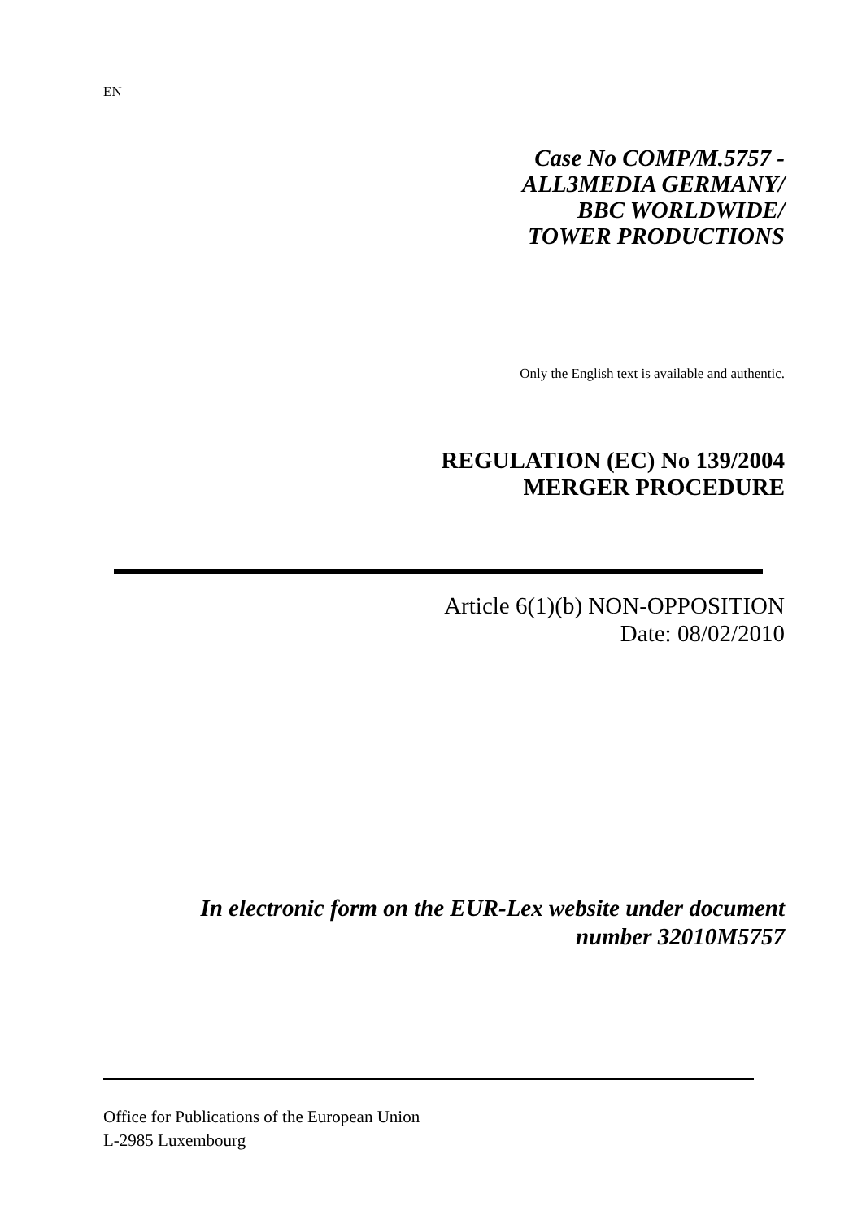EN
Case No COMP/M.5757 -
ALL3MEDIA GERMANY/
BBC WORLDWIDE/
TOWER PRODUCTIONS
Only the English text is available and authentic.
REGULATION (EC) No 139/2004
MERGER PROCEDURE
Article 6(1)(b) NON-OPPOSITION
Date: 08/02/2010
In electronic form on the EUR-Lex website under document
number 32010M5757
Office for Publications of the European Union
L-2985 Luxembourg